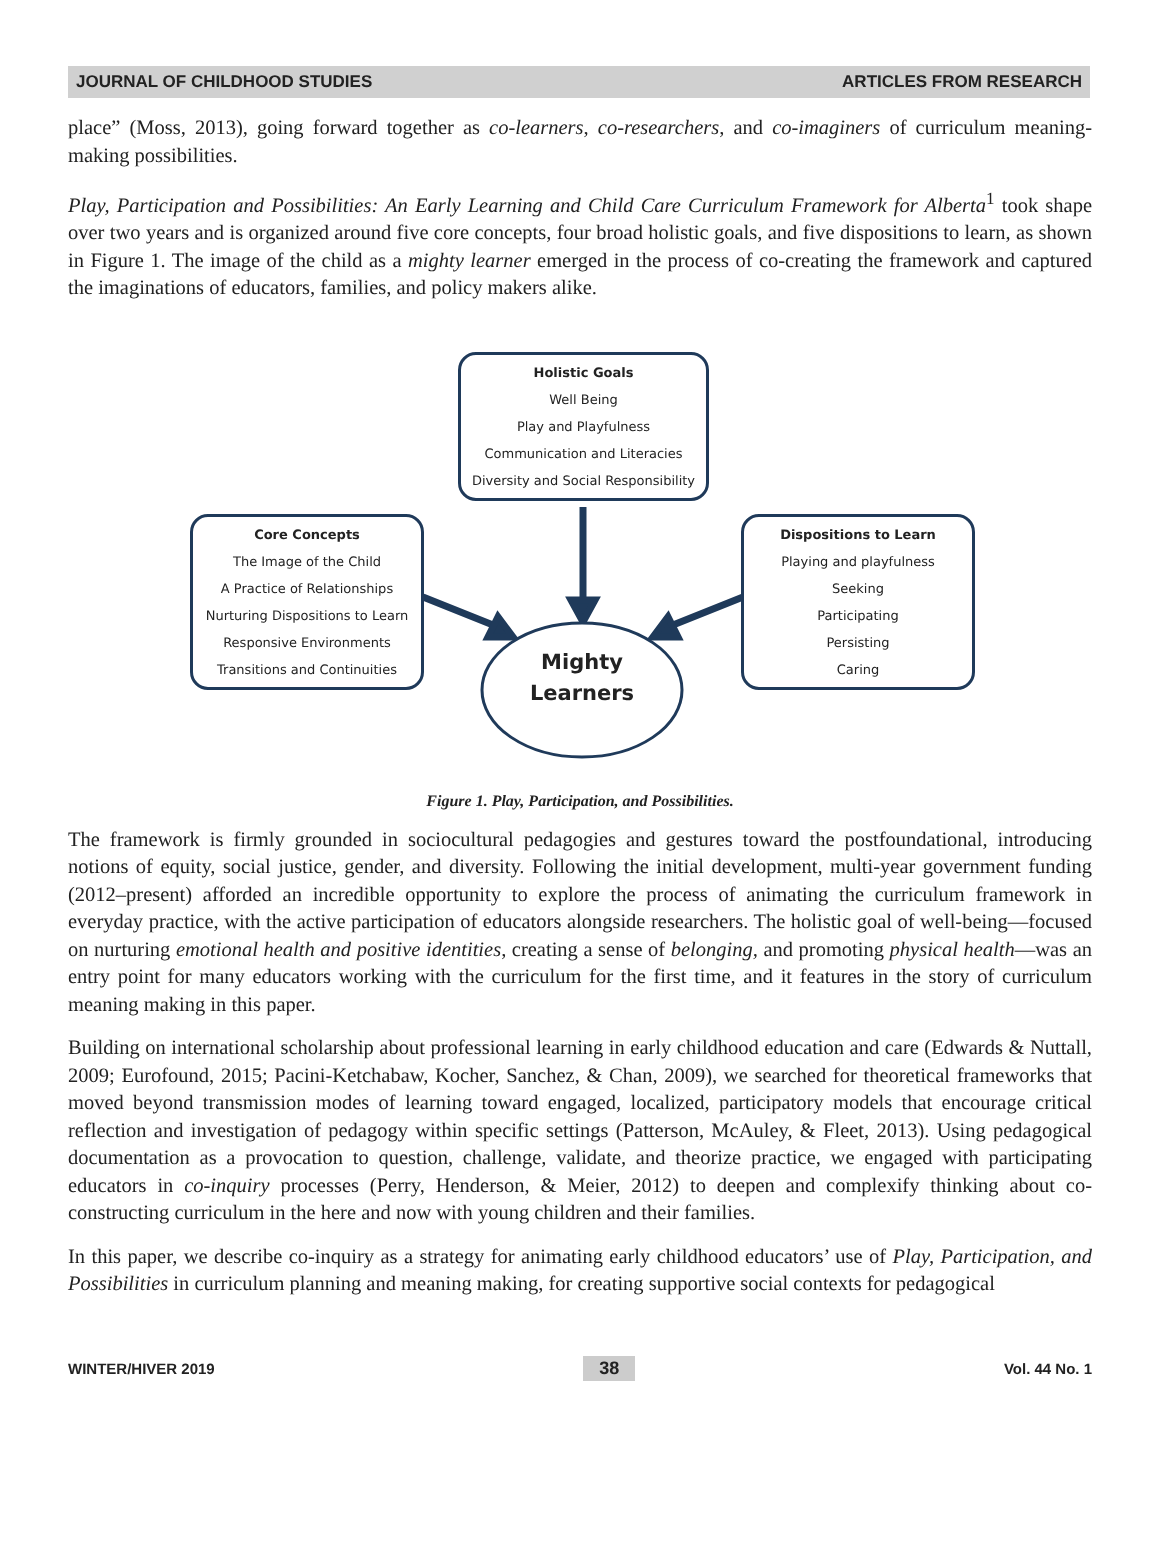JOURNAL OF CHILDHOOD STUDIES ARTICLES FROM RESEARCH
place” (Moss, 2013), going forward together as co-learners, co-researchers, and co-imaginers of curriculum meaning-making possibilities.
Play, Participation and Possibilities: An Early Learning and Child Care Curriculum Framework for Alberta<sup>1</sup> took shape over two years and is organized around five core concepts, four broad holistic goals, and five dispositions to learn, as shown in Figure 1. The image of the child as a mighty learner emerged in the process of co-creating the framework and captured the imaginations of educators, families, and policy makers alike.
Holistic Goals
Well Being
Play and Playfulness
Communication and Literacies
Diversity and Social Responsibility
Core Concepts
The Image of the Child
A Practice of Relationships
Nurturing Dispositions to Learn
Responsive Environments
Transitions and Continuities
Dispositions to Learn
Playing and playfulness
Seeking
Participating
Persisting
Caring
Mighty
Learners
Figure 1. Play, Participation, and Possibilities.
The framework is firmly grounded in sociocultural pedagogies and gestures toward the postfoundational, introducing notions of equity, social justice, gender, and diversity. Following the initial development, multi-year government funding (2012–present) afforded an incredible opportunity to explore the process of animating the curriculum framework in everyday practice, with the active participation of educators alongside researchers. The holistic goal of well-being—focused on nurturing emotional health and positive identities, creating a sense of belonging, and promoting physical health—was an entry point for many educators working with the curriculum for the first time, and it features in the story of curriculum meaning making in this paper.
Building on international scholarship about professional learning in early childhood education and care (Edwards & Nuttall, 2009; Eurofound, 2015; Pacini-Ketchabaw, Kocher, Sanchez, & Chan, 2009), we searched for theoretical frameworks that moved beyond transmission modes of learning toward engaged, localized, participatory models that encourage critical reflection and investigation of pedagogy within specific settings (Patterson, McAuley, & Fleet, 2013). Using pedagogical documentation as a provocation to question, challenge, validate, and theorize practice, we engaged with participating educators in co-inquiry processes (Perry, Henderson, & Meier, 2012) to deepen and complexify thinking about co-constructing curriculum in the here and now with young children and their families.
In this paper, we describe co-inquiry as a strategy for animating early childhood educators’ use of Play, Participation, and Possibilities in curriculum planning and meaning making, for creating supportive social contexts for pedagogical
WINTER/HIVER 2019 38 Vol. 44 No. 1